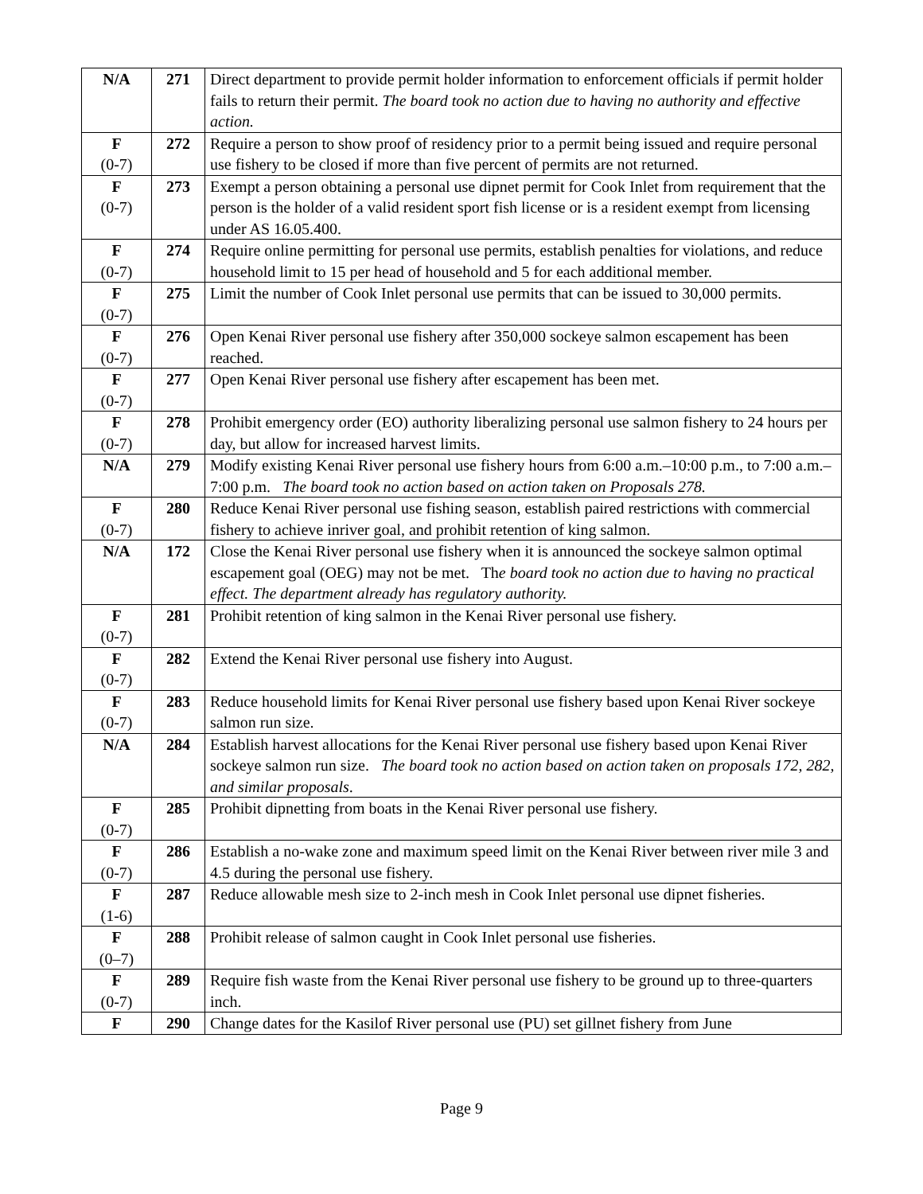| N/A | 271 | Direct department to provide permit holder information to enforcement officials if permit holder fails to return their permit. The board took no action due to having no authority and effective action. |
| F (0-7) | 272 | Require a person to show proof of residency prior to a permit being issued and require personal use fishery to be closed if more than five percent of permits are not returned. |
| F (0-7) | 273 | Exempt a person obtaining a personal use dipnet permit for Cook Inlet from requirement that the person is the holder of a valid resident sport fish license or is a resident exempt from licensing under AS 16.05.400. |
| F (0-7) | 274 | Require online permitting for personal use permits, establish penalties for violations, and reduce household limit to 15 per head of household and 5 for each additional member. |
| F (0-7) | 275 | Limit the number of Cook Inlet personal use permits that can be issued to 30,000 permits. |
| F (0-7) | 276 | Open Kenai River personal use fishery after 350,000 sockeye salmon escapement has been reached. |
| F (0-7) | 277 | Open Kenai River personal use fishery after escapement has been met. |
| F (0-7) | 278 | Prohibit emergency order (EO) authority liberalizing personal use salmon fishery to 24 hours per day, but allow for increased harvest limits. |
| N/A | 279 | Modify existing Kenai River personal use fishery hours from 6:00 a.m.–10:00 p.m., to 7:00 a.m.–7:00 p.m. The board took no action based on action taken on Proposals 278. |
| F (0-7) | 280 | Reduce Kenai River personal use fishing season, establish paired restrictions with commercial fishery to achieve inriver goal, and prohibit retention of king salmon. |
| N/A | 172 | Close the Kenai River personal use fishery when it is announced the sockeye salmon optimal escapement goal (OEG) may not be met. Th e board took no action due to having no practical effect. The department already has regulatory authority. |
| F (0-7) | 281 | Prohibit retention of king salmon in the Kenai River personal use fishery. |
| F (0-7) | 282 | Extend the Kenai River personal use fishery into August. |
| F (0-7) | 283 | Reduce household limits for Kenai River personal use fishery based upon Kenai River sockeye salmon run size. |
| N/A | 284 | Establish harvest allocations for the Kenai River personal use fishery based upon Kenai River sockeye salmon run size. The board took no action based on action taken on proposals 172, 282, and similar proposals . |
| F (0-7) | 285 | Prohibit dipnetting from boats in the Kenai River personal use fishery. |
| F (0-7) | 286 | Establish a no-wake zone and maximum speed limit on the Kenai River between river mile 3 and 4.5 during the personal use fishery. |
| F (1-6) | 287 | Reduce allowable mesh size to 2-inch mesh in Cook Inlet personal use dipnet fisheries. |
| F (0–7) | 288 | Prohibit release of salmon caught in Cook Inlet personal use fisheries. |
| F (0-7) | 289 | Require fish waste from the Kenai River personal use fishery to be ground up to three-quarters inch. |
| F | 290 | Change dates for the Kasilof River personal use (PU) set gillnet fishery from June |
Page 9